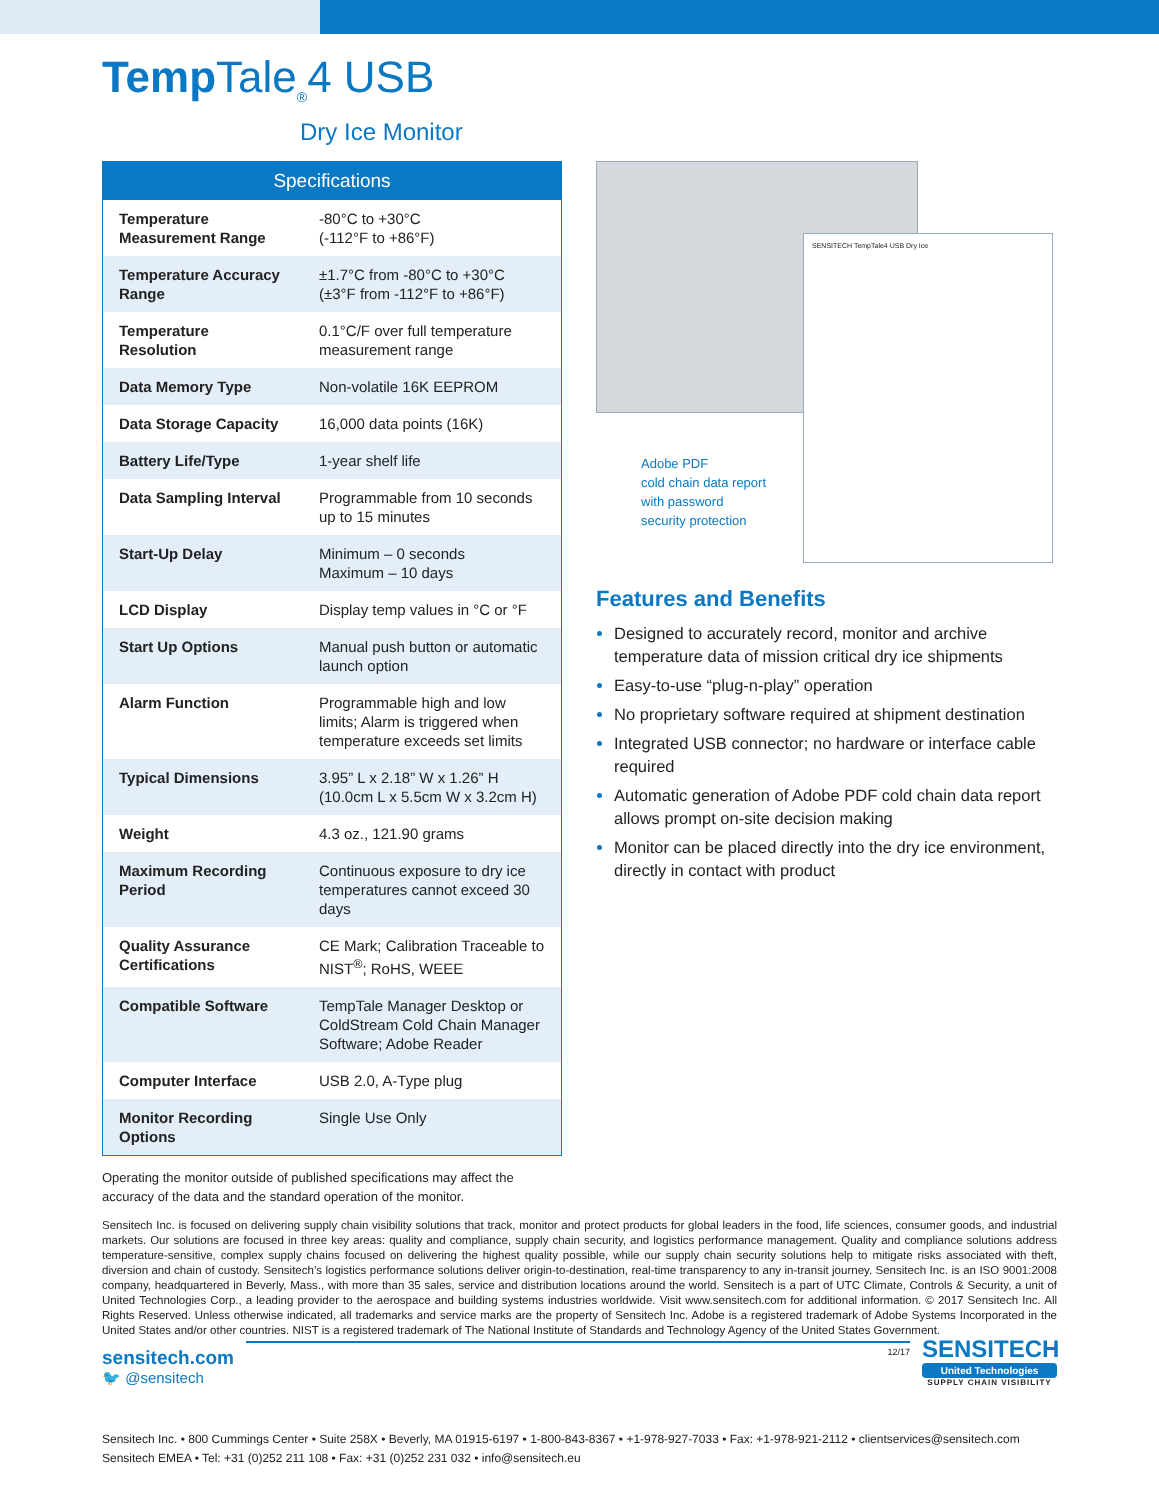Temp Tale<sub>®</sub>4 USB
Dry Ice Monitor
| Specifications | |
| --- | --- |
| Temperature Measurement Range | -80°C to +30°C (-112°F to +86°F) |
| Temperature Accuracy Range | ±1.7°C from -80°C to +30°C (±3°F from -112°F to +86°F) |
| Temperature Resolution | 0.1°C/F over full temperature measurement range |
| Data Memory Type | Non-volatile 16K EEPROM |
| Data Storage Capacity | 16,000 data points (16K) |
| Battery Life/Type | 1-year shelf life |
| Data Sampling Interval | Programmable from 10 seconds up to 15 minutes |
| Start-Up Delay | Minimum – 0 seconds Maximum – 10 days |
| LCD Display | Display temp values in °C or °F |
| Start Up Options | Manual push button or automatic launch option |
| Alarm Function | Programmable high and low limits; Alarm is triggered when temperature exceeds set limits |
| Typical Dimensions | 3.95” L x 2.18” W x 1.26” H (10.0cm L x 5.5cm W x 3.2cm H) |
| Weight | 4.3 oz., 121.90 grams |
| Maximum Recording Period | Continuous exposure to dry ice temperatures cannot exceed 30 days |
| Quality Assurance Certifications | CE Mark; Calibration Traceable to NIST<sup>®</sup>; RoHS, WEEE |
| Compatible Software | TempTale Manager Desktop or ColdStream Cold Chain Manager Software; Adobe Reader |
| Computer Interface | USB 2.0, A-Type plug |
| Monitor Recording Options | Single Use Only |
Operating the monitor outside of published specifications may affect the accuracy of the data and the standard operation of the monitor.
SENSITECH TempTale4 USB Dry Ice
Adobe PDF
cold chain data report
with password
security protection
Features and Benefits
Designed to accurately record, monitor and archive temperature data of mission critical dry ice shipments
Easy-to-use “plug-n-play” operation
No proprietary software required at shipment destination
Integrated USB connector; no hardware or interface cable required
Automatic generation of Adobe PDF cold chain data report allows prompt on-site decision making
Monitor can be placed directly into the dry ice environment, directly in contact with product
Sensitech Inc. is focused on delivering supply chain visibility solutions that track, monitor and protect products for global leaders in the food, life sciences, consumer goods, and industrial markets. Our solutions are focused in three key areas: quality and compliance, supply chain security, and logistics performance management. Quality and compliance solutions address temperature-sensitive, complex supply chains focused on delivering the highest quality possible, while our supply chain security solutions help to mitigate risks associated with theft, diversion and chain of custody. Sensitech’s logistics performance solutions deliver origin-to-destination, real-time transparency to any in-transit journey. Sensitech Inc. is an ISO 9001:2008 company, headquartered in Beverly, Mass., with more than 35 sales, service and distribution locations around the world. Sensitech is a part of UTC Climate, Controls & Security, a unit of United Technologies Corp., a leading provider to the aerospace and building systems industries worldwide. Visit www.sensitech.com for additional information. © 2017 Sensitech Inc. All Rights Reserved. Unless otherwise indicated, all trademarks and service marks are the property of Sensitech Inc. Adobe is a registered trademark of Adobe Systems Incorporated in the United States and/or other countries. NIST is a registered trademark of The National Institute of Standards and Technology Agency of the United States Government.
sensitech.com
🐦 @sensitech
12/17
SENSITECH
United Technologies
SUPPLY CHAIN VISIBILITY
Sensitech Inc. • 800 Cummings Center • Suite 258X • Beverly, MA 01915-6197 • 1-800-843-8367 • +1-978-927-7033 • Fax: +1-978-921-2112 • clientservices@sensitech.com
Sensitech EMEA • Tel: +31 (0)252 211 108 • Fax: +31 (0)252 231 032 • info@sensitech.eu